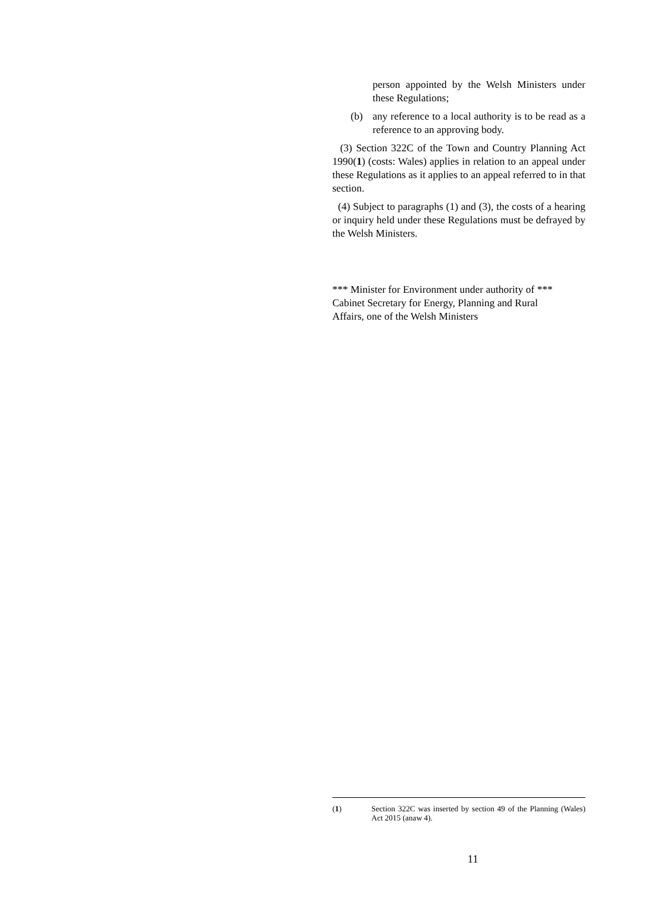person appointed by the Welsh Ministers under these Regulations;
(b) any reference to a local authority is to be read as a reference to an approving body.
(3) Section 322C of the Town and Country Planning Act 1990(1) (costs: Wales) applies in relation to an appeal under these Regulations as it applies to an appeal referred to in that section.
(4) Subject to paragraphs (1) and (3), the costs of a hearing or inquiry held under these Regulations must be defrayed by the Welsh Ministers.
*** Minister for Environment under authority of ***
Cabinet Secretary for Energy, Planning and Rural
Affairs, one of the Welsh Ministers
(1) Section 322C was inserted by section 49 of the Planning (Wales) Act 2015 (anaw 4).
11